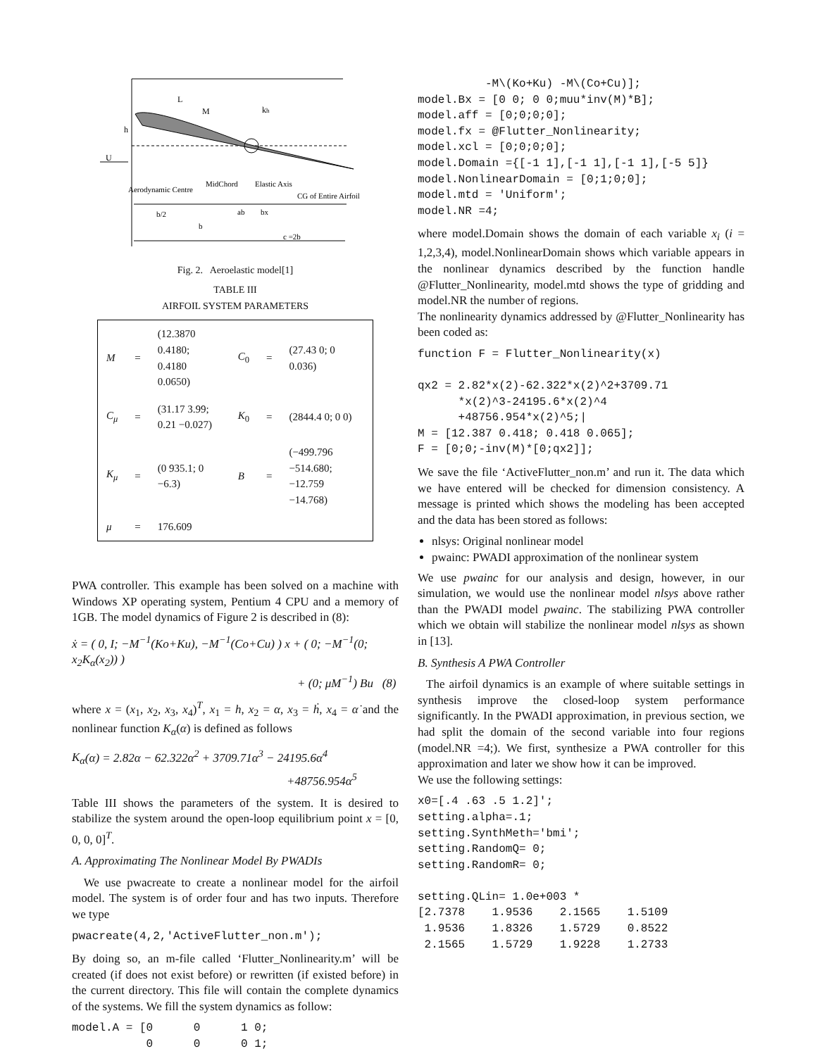U
h
L
M
kh
Aerodynamic Centre
MidChord
Elastic Axis
CG of Entire Airfoil
b/2
b
ab
bx
c =2b
Fig. 2. Aeroelastic model[1]
TABLE III
AIRFOIL SYSTEM PARAMETERS
| M | = | (12.3870 0.4180; 0.4180 0.0650) | C<sub>0</sub> | = | (27.43 0; 0 0.036) |
| C<sub>μ</sub> | = | (31.17 3.99; 0.21 −0.027) | K<sub>0</sub> | = | (2844.4 0; 0 0) |
| K<sub>μ</sub> | = | (0 935.1; 0 −6.3) | B | = | (−499.796 −514.680; −12.759 −14.768) |
| μ | = | 176.609 | | | |
PWA controller. This example has been solved on a machine with Windows XP operating system, Pentium 4 CPU and a memory of 1GB. The model dynamics of Figure 2 is described in (8):
ẋ = ( 0, I; −M<sup>−1</sup>(Ko+Ku), −M<sup>−1</sup>(Co+Cu) ) x + ( 0; −M<sup>−1</sup>(0; x<sub>2</sub>K<sub>α</sub>(x<sub>2</sub>)) )
+ (0; μM<sup>−1</sup>) Bu (8)
where x = (x<sub>1</sub>, x<sub>2</sub>, x<sub>3</sub>, x<sub>4</sub>)<sup>T</sup>, x<sub>1</sub> = h, x<sub>2</sub> = α, x<sub>3</sub> = ḣ, x<sub>4</sub> = α̇ and the nonlinear function K<sub>α</sub>(α) is defined as follows
K<sub>α</sub>(α) = 2.82α − 62.322α<sup>2</sup> + 3709.71α<sup>3</sup> − 24195.6α<sup>4</sup>
+48756.954α<sup>5</sup>
Table III shows the parameters of the system. It is desired to stabilize the system around the open-loop equilibrium point x = [0, 0, 0, 0]<sup>T</sup>.
A. Approximating The Nonlinear Model By PWADIs
We use pwacreate to create a nonlinear model for the airfoil model. The system is of order four and has two inputs. Therefore we type
pwacreate(4,2,'ActiveFlutter_non.m');
By doing so, an m-file called ‘Flutter_Nonlinearity.m’ will be created (if does not exist before) or rewritten (if existed before) in the current directory. This file will contain the complete dynamics of the systems. We fill the system dynamics as follow:
model.A = [0      0      1 0;
           0      0      0 1;
          -M\(Ko+Ku) -M\(Co+Cu)];
model.Bx = [0 0; 0 0;muu*inv(M)*B];
model.aff = [0;0;0;0];
model.fx = @Flutter_Nonlinearity;
model.xcl = [0;0;0;0];
model.Domain ={[-1 1],[-1 1],[-1 1],[-5 5]}
model.NonlinearDomain = [0;1;0;0];
model.mtd = 'Uniform';
model.NR =4;
where model.Domain shows the domain of each variable x<sub>i</sub> (i = 1,2,3,4), model.NonlinearDomain shows which variable appears in the nonlinear dynamics described by the function handle @Flutter_Nonlinearity, model.mtd shows the type of gridding and model.NR the number of regions.
The nonlinearity dynamics addressed by @Flutter_Nonlinearity has been coded as:
function F = Flutter_Nonlinearity(x)

qx2 = 2.82*x(2)-62.322*x(2)^2+3709.71
      *x(2)^3-24195.6*x(2)^4
      +48756.954*x(2)^5;|
M = [12.387 0.418; 0.418 0.065];
F = [0;0;-inv(M)*[0;qx2]];
We save the file ‘ActiveFlutter_non.m’ and run it. The data which we have entered will be checked for dimension consistency. A message is printed which shows the modeling has been accepted and the data has been stored as follows:
nlsys: Original nonlinear model
pwainc: PWADI approximation of the nonlinear system
We use pwainc for our analysis and design, however, in our simulation, we would use the nonlinear model nlsys above rather than the PWADI model pwainc. The stabilizing PWA controller which we obtain will stabilize the nonlinear model nlsys as shown in [13].
B. Synthesis A PWA Controller
The airfoil dynamics is an example of where suitable settings in synthesis improve the closed-loop system performance significantly. In the PWADI approximation, in previous section, we had split the domain of the second variable into four regions (model.NR =4;). We first, synthesize a PWA controller for this approximation and later we show how it can be improved.
We use the following settings:
x0=[.4 .63 .5 1.2]';
setting.alpha=.1;
setting.SynthMeth='bmi';
setting.RandomQ= 0;
setting.RandomR= 0;

setting.QLin= 1.0e+003 *
[2.7378    1.9536    2.1565    1.5109
 1.9536    1.8326    1.5729    0.8522
 2.1565    1.5729    1.9228    1.2733